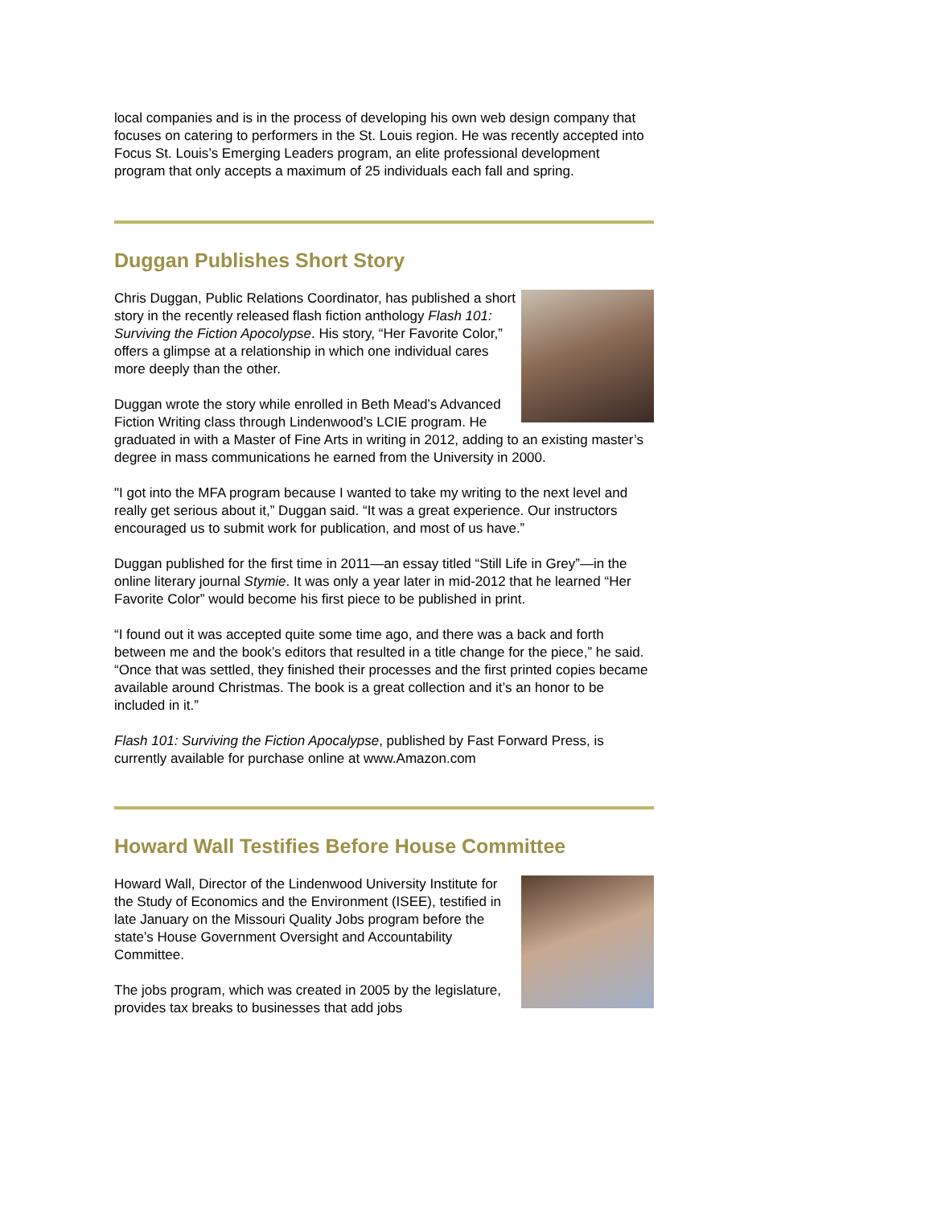local companies and is in the process of developing his own web design company that focuses on catering to performers in the St. Louis region. He was recently accepted into Focus St. Louis’s Emerging Leaders program, an elite professional development program that only accepts a maximum of 25 individuals each fall and spring.
Duggan Publishes Short Story
Chris Duggan, Public Relations Coordinator, has published a short story in the recently released flash fiction anthology Flash 101: Surviving the Fiction Apocolypse. His story, “Her Favorite Color,” offers a glimpse at a relationship in which one individual cares more deeply than the other.
Duggan wrote the story while enrolled in Beth Mead’s Advanced Fiction Writing class through Lindenwood’s LCIE program. He graduated in with a Master of Fine Arts in writing in 2012, adding to an existing master’s degree in mass communications he earned from the University in 2000.
"I got into the MFA program because I wanted to take my writing to the next level and really get serious about it,” Duggan said. “It was a great experience. Our instructors encouraged us to submit work for publication, and most of us have.”
Duggan published for the first time in 2011—an essay titled “Still Life in Grey”—in the online literary journal Stymie. It was only a year later in mid-2012 that he learned “Her Favorite Color” would become his first piece to be published in print.
“I found out it was accepted quite some time ago, and there was a back and forth between me and the book’s editors that resulted in a title change for the piece,” he said. “Once that was settled, they finished their processes and the first printed copies became available around Christmas. The book is a great collection and it’s an honor to be included in it.”
Flash 101: Surviving the Fiction Apocalypse, published by Fast Forward Press, is currently available for purchase online at www.Amazon.com
Howard Wall Testifies Before House Committee
Howard Wall, Director of the Lindenwood University Institute for the Study of Economics and the Environment (ISEE), testified in late January on the Missouri Quality Jobs program before the state’s House Government Oversight and Accountability Committee.
The jobs program, which was created in 2005 by the legislature, provides tax breaks to businesses that add jobs